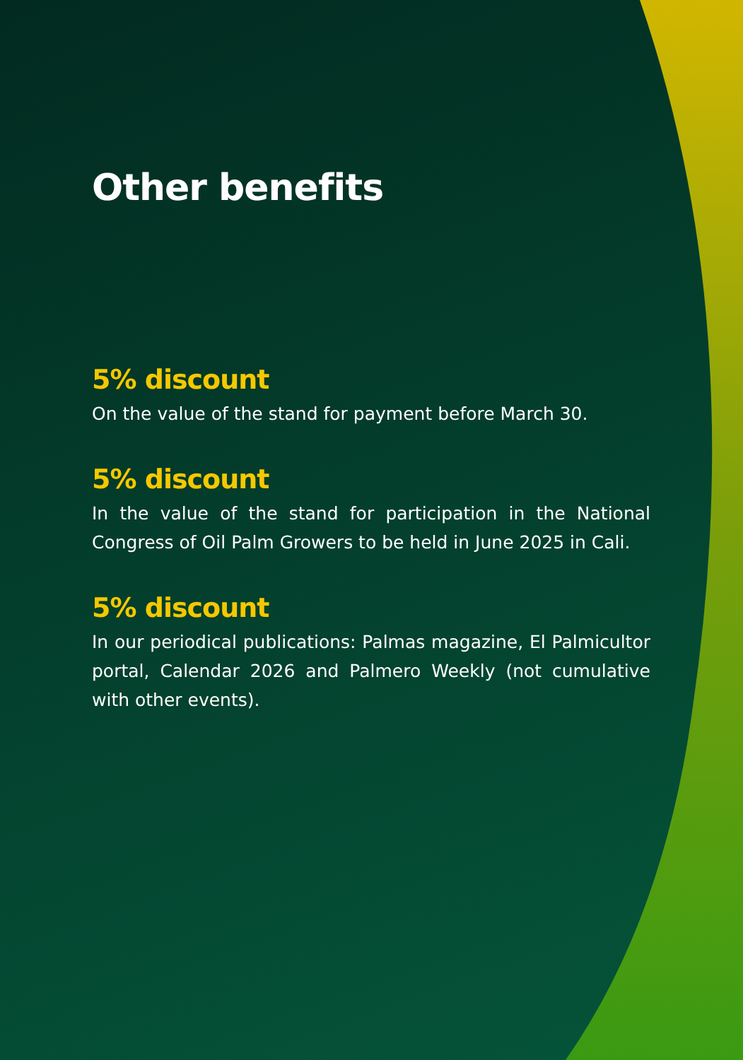Other benefits
5% discount
On the value of the stand for payment before March 30.
5% discount
In the value of the stand for participation in the National Congress of Oil Palm Growers to be held in June 2025 in Cali.
5% discount
In our periodical publications: Palmas magazine, El Palmicultor portal, Calendar 2026 and Palmero Weekly (not cumulative with other events).